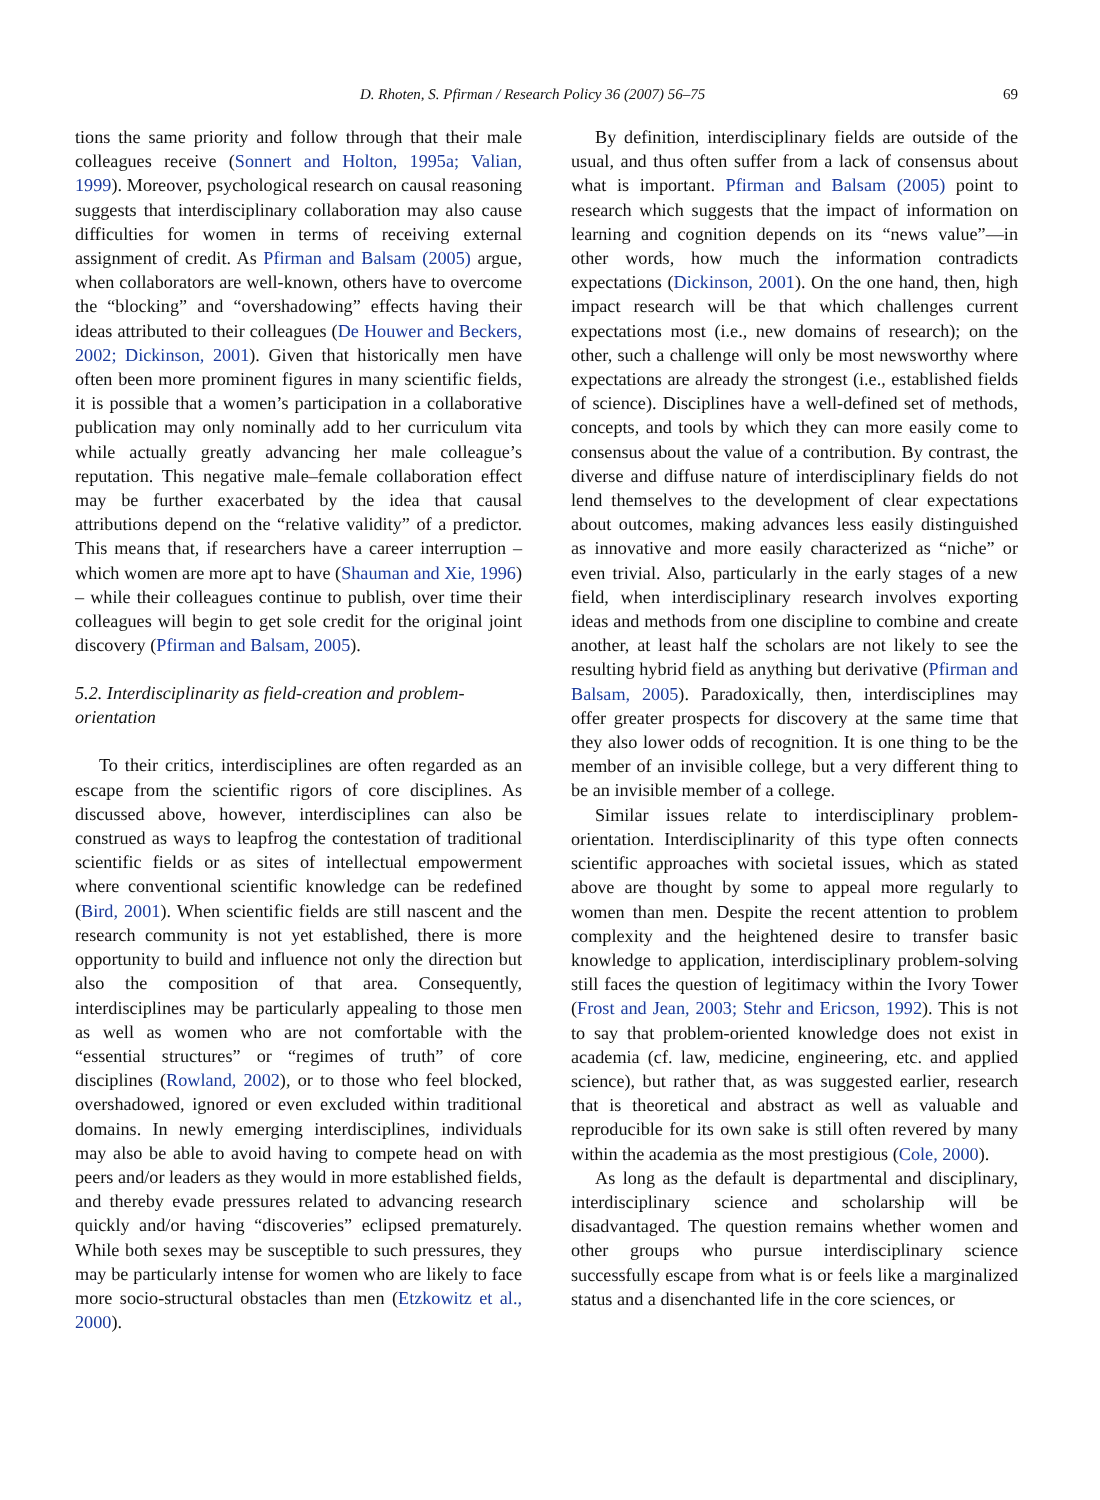D. Rhoten, S. Pfirman / Research Policy 36 (2007) 56–75 69
tions the same priority and follow through that their male colleagues receive (Sonnert and Holton, 1995a; Valian, 1999). Moreover, psychological research on causal reasoning suggests that interdisciplinary collaboration may also cause difficulties for women in terms of receiving external assignment of credit. As Pfirman and Balsam (2005) argue, when collaborators are well-known, others have to overcome the “blocking” and “overshadowing” effects having their ideas attributed to their colleagues (De Houwer and Beckers, 2002; Dickinson, 2001). Given that historically men have often been more prominent figures in many scientific fields, it is possible that a women’s participation in a collaborative publication may only nominally add to her curriculum vita while actually greatly advancing her male colleague’s reputation. This negative male–female collaboration effect may be further exacerbated by the idea that causal attributions depend on the “relative validity” of a predictor. This means that, if researchers have a career interruption – which women are more apt to have (Shauman and Xie, 1996) – while their colleagues continue to publish, over time their colleagues will begin to get sole credit for the original joint discovery (Pfirman and Balsam, 2005).
5.2. Interdisciplinarity as field-creation and problem-orientation
To their critics, interdisciplines are often regarded as an escape from the scientific rigors of core disciplines. As discussed above, however, interdisciplines can also be construed as ways to leapfrog the contestation of traditional scientific fields or as sites of intellectual empowerment where conventional scientific knowledge can be redefined (Bird, 2001). When scientific fields are still nascent and the research community is not yet established, there is more opportunity to build and influence not only the direction but also the composition of that area. Consequently, interdisciplines may be particularly appealing to those men as well as women who are not comfortable with the “essential structures” or “regimes of truth” of core disciplines (Rowland, 2002), or to those who feel blocked, overshadowed, ignored or even excluded within traditional domains. In newly emerging interdisciplines, individuals may also be able to avoid having to compete head on with peers and/or leaders as they would in more established fields, and thereby evade pressures related to advancing research quickly and/or having “discoveries” eclipsed prematurely. While both sexes may be susceptible to such pressures, they may be particularly intense for women who are likely to face more socio-structural obstacles than men (Etzkowitz et al., 2000).
By definition, interdisciplinary fields are outside of the usual, and thus often suffer from a lack of consensus about what is important. Pfirman and Balsam (2005) point to research which suggests that the impact of information on learning and cognition depends on its “news value”—in other words, how much the information contradicts expectations (Dickinson, 2001). On the one hand, then, high impact research will be that which challenges current expectations most (i.e., new domains of research); on the other, such a challenge will only be most newsworthy where expectations are already the strongest (i.e., established fields of science). Disciplines have a well-defined set of methods, concepts, and tools by which they can more easily come to consensus about the value of a contribution. By contrast, the diverse and diffuse nature of interdisciplinary fields do not lend themselves to the development of clear expectations about outcomes, making advances less easily distinguished as innovative and more easily characterized as “niche” or even trivial. Also, particularly in the early stages of a new field, when interdisciplinary research involves exporting ideas and methods from one discipline to combine and create another, at least half the scholars are not likely to see the resulting hybrid field as anything but derivative (Pfirman and Balsam, 2005). Paradoxically, then, interdisciplines may offer greater prospects for discovery at the same time that they also lower odds of recognition. It is one thing to be the member of an invisible college, but a very different thing to be an invisible member of a college.
Similar issues relate to interdisciplinary problem-orientation. Interdisciplinarity of this type often connects scientific approaches with societal issues, which as stated above are thought by some to appeal more regularly to women than men. Despite the recent attention to problem complexity and the heightened desire to transfer basic knowledge to application, interdisciplinary problem-solving still faces the question of legitimacy within the Ivory Tower (Frost and Jean, 2003; Stehr and Ericson, 1992). This is not to say that problem-oriented knowledge does not exist in academia (cf. law, medicine, engineering, etc. and applied science), but rather that, as was suggested earlier, research that is theoretical and abstract as well as valuable and reproducible for its own sake is still often revered by many within the academia as the most prestigious (Cole, 2000).
As long as the default is departmental and disciplinary, interdisciplinary science and scholarship will be disadvantaged. The question remains whether women and other groups who pursue interdisciplinary science successfully escape from what is or feels like a marginalized status and a disenchanted life in the core sciences, or